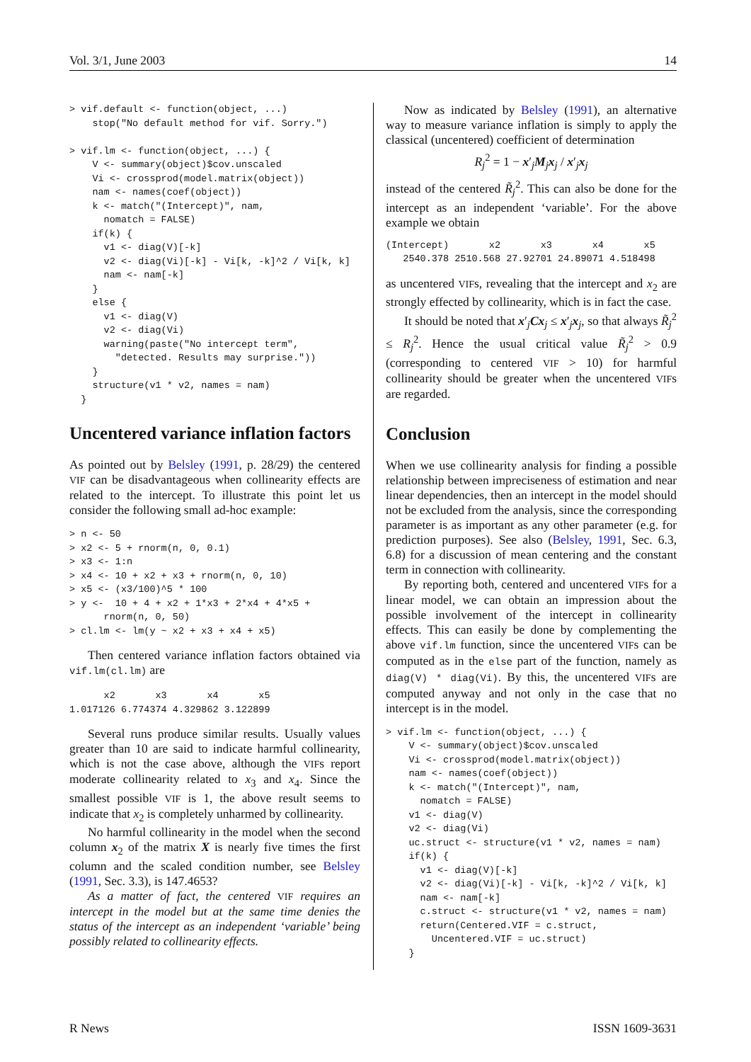Vol. 3/1, June 2003 14
> vif.default <- function(object, ...)
    stop("No default method for vif. Sorry.")

> vif.lm <- function(object, ...) {
    V <- summary(object)$cov.unscaled
    Vi <- crossprod(model.matrix(object))
    nam <- names(coef(object))
    k <- match("(Intercept)", nam,
      nomatch = FALSE)
    if(k) {
      v1 <- diag(V)[-k]
      v2 <- diag(Vi)[-k] - Vi[k, -k]^2 / Vi[k, k]
      nam <- nam[-k]
    }
    else {
      v1 <- diag(V)
      v2 <- diag(Vi)
      warning(paste("No intercept term",
        "detected. Results may surprise."))
    }
    structure(v1 * v2, names = nam)
  }
Uncentered variance inflation factors
As pointed out by Belsley (1991, p. 28/29) the centered VIF can be disadvantageous when collinearity effects are related to the intercept. To illustrate this point let us consider the following small ad-hoc example:
> n <- 50
> x2 <- 5 + rnorm(n, 0, 0.1)
> x3 <- 1:n
> x4 <- 10 + x2 + x3 + rnorm(n, 0, 10)
> x5 <- (x3/100)^5 * 100
> y <-  10 + 4 + x2 + 1*x3 + 2*x4 + 4*x5 +
      rnorm(n, 0, 50)
> cl.lm <- lm(y ~ x2 + x3 + x4 + x5)
Then centered variance inflation factors obtained via vif.lm(cl.lm) are
      x2       x3       x4       x5
1.017126 6.774374 4.329862 3.122899
Several runs produce similar results. Usually values greater than 10 are said to indicate harmful collinearity, which is not the case above, although the VIFs report moderate collinearity related to x<sub>3</sub> and x<sub>4</sub>. Since the smallest possible VIF is 1, the above result seems to indicate that x<sub>2</sub> is completely unharmed by collinearity.
No harmful collinearity in the model when the second column x<sub>2</sub> of the matrix X is nearly five times the first column and the scaled condition number, see Belsley (1991, Sec. 3.3), is 147.4653?
As a matter of fact, the centered VIF requires an intercept in the model but at the same time denies the status of the intercept as an independent ‘variable’ being possibly related to collinearity effects.
Now as indicated by Belsley (1991), an alternative way to measure variance inflation is simply to apply the classical (uncentered) coefficient of determination
R<sub>j</sub><sup>2</sup> = 1 − x′<sub>j</sub>M<sub>j</sub>x<sub>j</sub> / x′<sub>j</sub>x<sub>j</sub>
instead of the centered R̃<sub>j</sub><sup>2</sup>. This can also be done for the intercept as an independent ‘variable’. For the above example we obtain
(Intercept)       x2       x3       x4       x5
   2540.378 2510.568 27.92701 24.89071 4.518498
as uncentered VIFs, revealing that the intercept and x<sub>2</sub> are strongly effected by collinearity, which is in fact the case.
It should be noted that x′<sub>j</sub>Cx<sub>j</sub> ≤ x′<sub>j</sub>x<sub>j</sub>, so that always R̃<sub>j</sub><sup>2</sup> ≤ R<sub>j</sub><sup>2</sup>. Hence the usual critical value R̃<sub>j</sub><sup>2</sup> > 0.9 (corresponding to centered VIF > 10) for harmful collinearity should be greater when the uncentered VIFs are regarded.
Conclusion
When we use collinearity analysis for finding a possible relationship between impreciseness of estimation and near linear dependencies, then an intercept in the model should not be excluded from the analysis, since the corresponding parameter is as important as any other parameter (e.g. for prediction purposes). See also (Belsley, 1991, Sec. 6.3, 6.8) for a discussion of mean centering and the constant term in connection with collinearity.
By reporting both, centered and uncentered VIFs for a linear model, we can obtain an impression about the possible involvement of the intercept in collinearity effects. This can easily be done by complementing the above vif.lm function, since the uncentered VIFs can be computed as in the else part of the function, namely as diag(V) * diag(Vi). By this, the uncentered VIFs are computed anyway and not only in the case that no intercept is in the model.
> vif.lm <- function(object, ...) {
    V <- summary(object)$cov.unscaled
    Vi <- crossprod(model.matrix(object))
    nam <- names(coef(object))
    k <- match("(Intercept)", nam,
      nomatch = FALSE)
    v1 <- diag(V)
    v2 <- diag(Vi)
    uc.struct <- structure(v1 * v2, names = nam)
    if(k) {
      v1 <- diag(V)[-k]
      v2 <- diag(Vi)[-k] - Vi[k, -k]^2 / Vi[k, k]
      nam <- nam[-k]
      c.struct <- structure(v1 * v2, names = nam)
      return(Centered.VIF = c.struct,
        Uncentered.VIF = uc.struct)
    }
R News ISSN 1609-3631